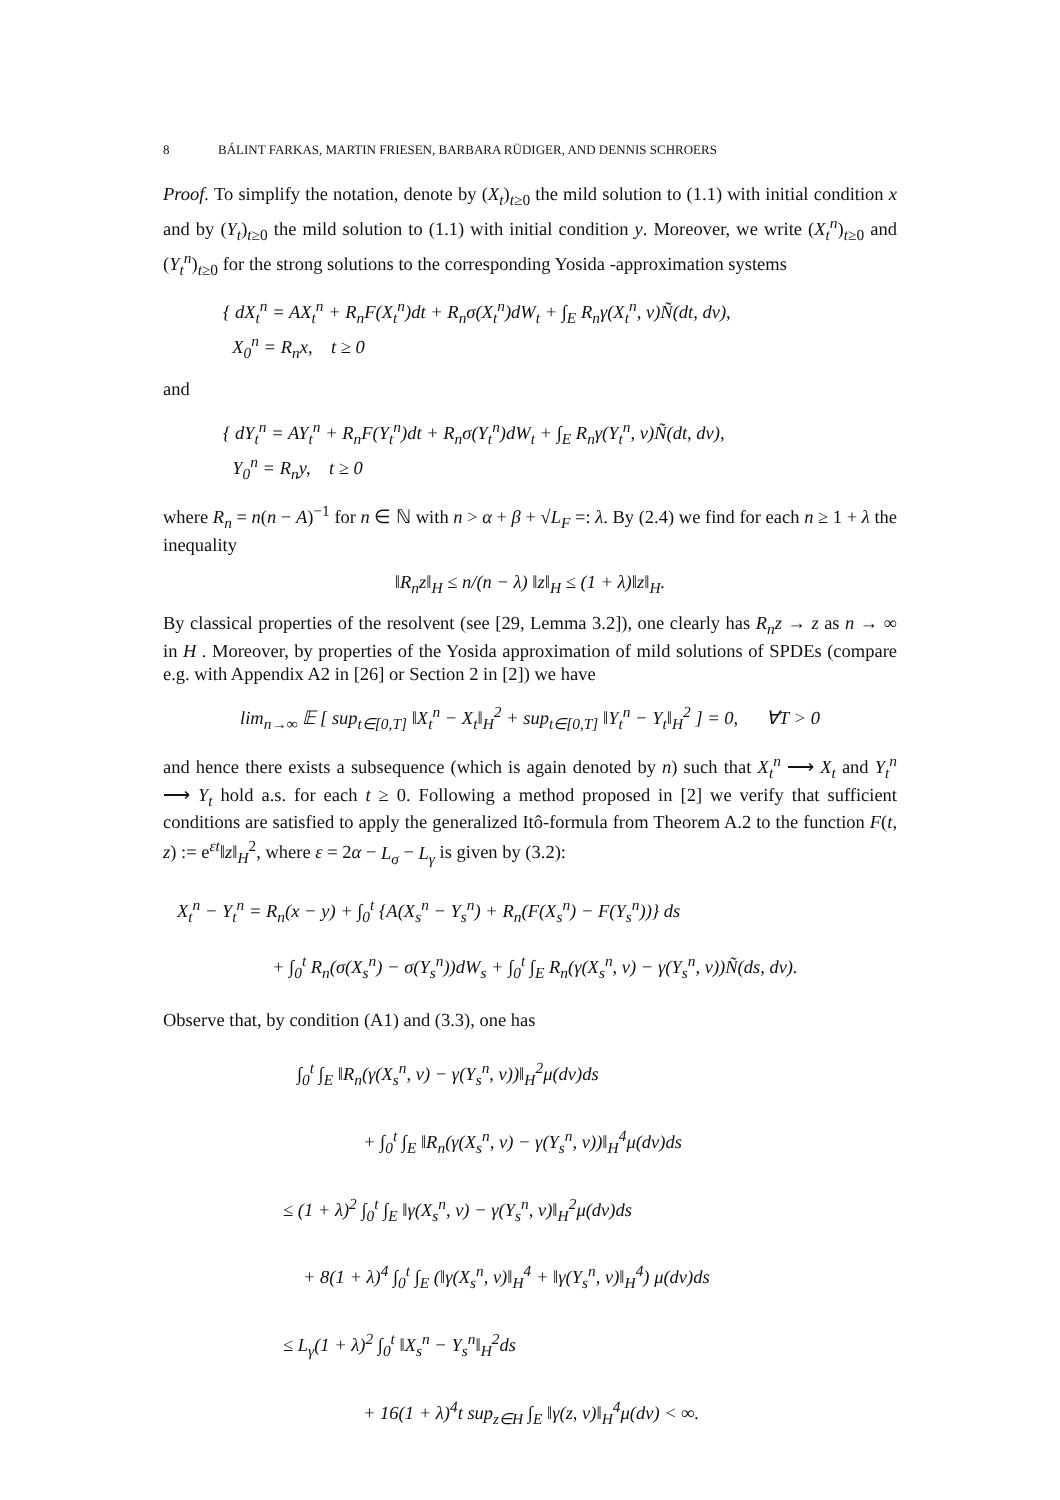8 BÁLINT FARKAS, MARTIN FRIESEN, BARBARA RÜDIGER, AND DENNIS SCHROERS
Proof. To simplify the notation, denote by (X<sub>t</sub>)<sub>t≥0</sub> the mild solution to (1.1) with initial condition x and by (Y<sub>t</sub>)<sub>t≥0</sub> the mild solution to (1.1) with initial condition y. Moreover, we write (X<sub>t</sub><sup>n</sup>)<sub>t≥0</sub> and (Y<sub>t</sub><sup>n</sup>)<sub>t≥0</sub> for the strong solutions to the corresponding Yosida -approximation systems
{ dX<sub>t</sub><sup>n</sup> = AX<sub>t</sub><sup>n</sup> + R<sub>n</sub>F(X<sub>t</sub><sup>n</sup>)dt + R<sub>n</sub>σ(X<sub>t</sub><sup>n</sup>)dW<sub>t</sub> + ∫<sub>E</sub> R<sub>n</sub>γ(X<sub>t</sub><sup>n</sup>, ν)Ñ(dt, dν),
X<sub>0</sub><sup>n</sup> = R<sub>n</sub>x, t ≥ 0
and
{ dY<sub>t</sub><sup>n</sup> = AY<sub>t</sub><sup>n</sup> + R<sub>n</sub>F(Y<sub>t</sub><sup>n</sup>)dt + R<sub>n</sub>σ(Y<sub>t</sub><sup>n</sup>)dW<sub>t</sub> + ∫<sub>E</sub> R<sub>n</sub>γ(Y<sub>t</sub><sup>n</sup>, ν)Ñ(dt, dν),
Y<sub>0</sub><sup>n</sup> = R<sub>n</sub>y, t ≥ 0
where R<sub>n</sub> = n(n − A)<sup>−1</sup> for n ∈ ℕ with n > α + β + √L<sub>F</sub> =: λ. By (2.4) we find for each n ≥ 1 + λ the inequality
‖R<sub>n</sub>z‖<sub>H</sub> ≤ n/(n − λ) ‖z‖<sub>H</sub> ≤ (1 + λ)‖z‖<sub>H</sub>.
By classical properties of the resolvent (see [29, Lemma 3.2]), one clearly has R<sub>n</sub>z → z as n → ∞ in H . Moreover, by properties of the Yosida approximation of mild solutions of SPDEs (compare e.g. with Appendix A2 in [26] or Section 2 in [2]) we have
lim<sub>n→∞</sub> 𝔼 [ sup<sub>t∈[0,T]</sub> ‖X<sub>t</sub><sup>n</sup> − X<sub>t</sub>‖<sub>H</sub><sup>2</sup> + sup<sub>t∈[0,T]</sub> ‖Y<sub>t</sub><sup>n</sup> − Y<sub>t</sub>‖<sub>H</sub><sup>2</sup> ] = 0, ∀T > 0
and hence there exists a subsequence (which is again denoted by n) such that X<sub>t</sub><sup>n</sup> ⟶ X<sub>t</sub> and Y<sub>t</sub><sup>n</sup> ⟶ Y<sub>t</sub> hold a.s. for each t ≥ 0. Following a method proposed in [2] we verify that sufficient conditions are satisfied to apply the generalized Itô-formula from Theorem A.2 to the function F(t, z) := e<sup>εt</sup>‖z‖<sub>H</sub><sup>2</sup>, where ε = 2α − L<sub>σ</sub> − L<sub>γ</sub> is given by (3.2):
X<sub>t</sub><sup>n</sup> − Y<sub>t</sub><sup>n</sup> = R<sub>n</sub>(x − y) + ∫<sub>0</sub><sup>t</sup> {A(X<sub>s</sub><sup>n</sup> − Y<sub>s</sub><sup>n</sup>) + R<sub>n</sub>(F(X<sub>s</sub><sup>n</sup>) − F(Y<sub>s</sub><sup>n</sup>))} ds
+ ∫<sub>0</sub><sup>t</sup> R<sub>n</sub>(σ(X<sub>s</sub><sup>n</sup>) − σ(Y<sub>s</sub><sup>n</sup>))dW<sub>s</sub> + ∫<sub>0</sub><sup>t</sup> ∫<sub>E</sub> R<sub>n</sub>(γ(X<sub>s</sub><sup>n</sup>, ν) − γ(Y<sub>s</sub><sup>n</sup>, ν))Ñ(ds, dν).
Observe that, by condition (A1) and (3.3), one has
∫<sub>0</sub><sup>t</sup> ∫<sub>E</sub> ‖R<sub>n</sub>(γ(X<sub>s</sub><sup>n</sup>, ν) − γ(Y<sub>s</sub><sup>n</sup>, ν))‖<sub>H</sub><sup>2</sup>μ(dν)ds
+ ∫<sub>0</sub><sup>t</sup> ∫<sub>E</sub> ‖R<sub>n</sub>(γ(X<sub>s</sub><sup>n</sup>, ν) − γ(Y<sub>s</sub><sup>n</sup>, ν))‖<sub>H</sub><sup>4</sup>μ(dν)ds
≤ (1 + λ)<sup>2</sup> ∫<sub>0</sub><sup>t</sup> ∫<sub>E</sub> ‖γ(X<sub>s</sub><sup>n</sup>, ν) − γ(Y<sub>s</sub><sup>n</sup>, ν)‖<sub>H</sub><sup>2</sup>μ(dν)ds
+ 8(1 + λ)<sup>4</sup> ∫<sub>0</sub><sup>t</sup> ∫<sub>E</sub> (‖γ(X<sub>s</sub><sup>n</sup>, ν)‖<sub>H</sub><sup>4</sup> + ‖γ(Y<sub>s</sub><sup>n</sup>, ν)‖<sub>H</sub><sup>4</sup>) μ(dν)ds
≤ L<sub>γ</sub>(1 + λ)<sup>2</sup> ∫<sub>0</sub><sup>t</sup> ‖X<sub>s</sub><sup>n</sup> − Y<sub>s</sub><sup>n</sup>‖<sub>H</sub><sup>2</sup>ds
+ 16(1 + λ)<sup>4</sup>t sup<sub>z∈H</sub> ∫<sub>E</sub> ‖γ(z, ν)‖<sub>H</sub><sup>4</sup>μ(dν) < ∞.